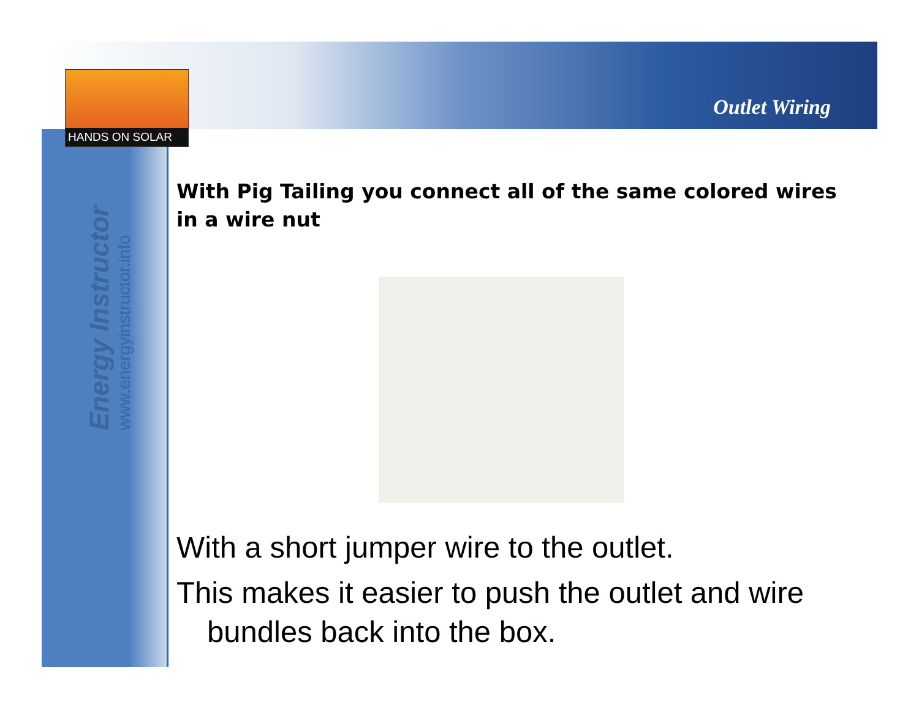HANDS ON SOLAR
Outlet Wiring
Energy Instructor
www.energyinstructor.info
With Pig Tailing you connect all of the same colored wires in a wire nut
With a short jumper wire to the outlet.
This makes it easier to push the outlet and wire
bundles back into the box.